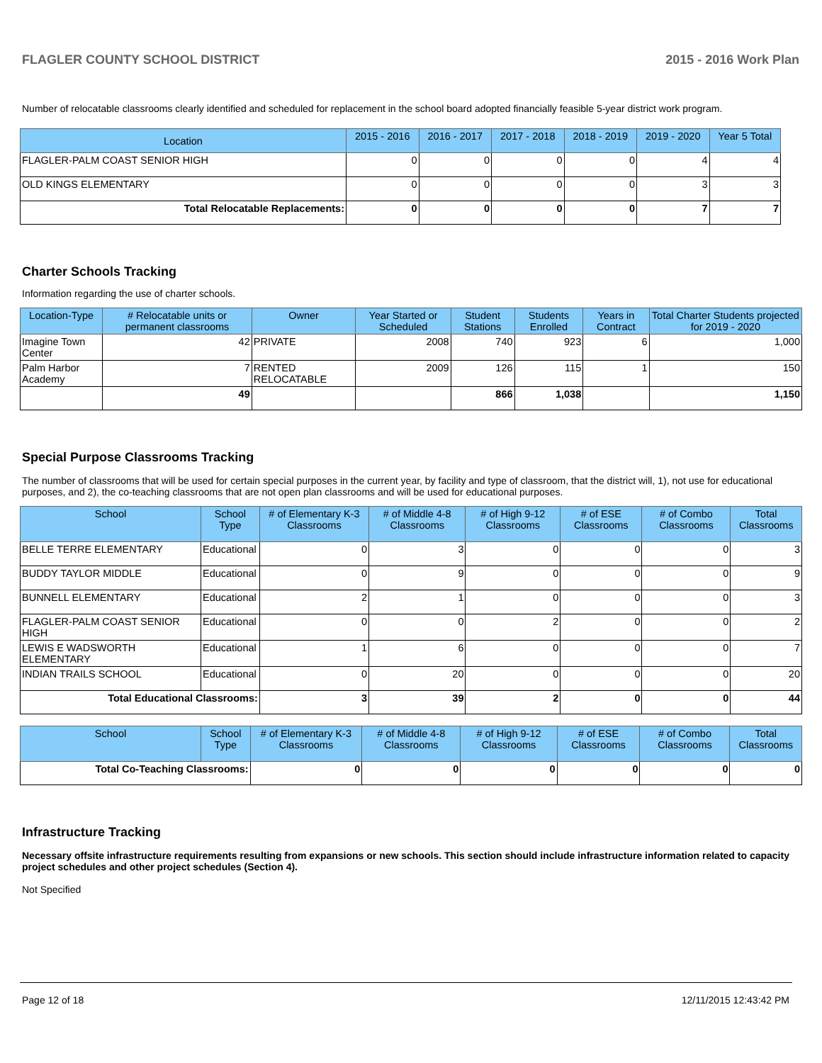FLAGLER COUNTY SCHOOL DISTRICT 2015 - 2016 Work Plan
Number of relocatable classrooms clearly identified and scheduled for replacement in the school board adopted financially feasible 5-year district work program.
| Location | 2015 - 2016 | 2016 - 2017 | 2017 - 2018 | 2018 - 2019 | 2019 - 2020 | Year 5 Total |
| --- | --- | --- | --- | --- | --- | --- |
| FLAGLER-PALM COAST SENIOR HIGH | 0 | 0 | 0 | 0 | 4 | 4 |
| OLD KINGS ELEMENTARY | 0 | 0 | 0 | 0 | 3 | 3 |
| Total Relocatable Replacements: | 0 | 0 | 0 | 0 | 7 | 7 |
Charter Schools Tracking
Information regarding the use of charter schools.
| Location-Type | # Relocatable units or permanent classrooms | Owner | Year Started or Scheduled | Student Stations | Students Enrolled | Years in Contract | Total Charter Students projected for 2019 - 2020 |
| --- | --- | --- | --- | --- | --- | --- | --- |
| Imagine Town Center | 42 | PRIVATE | 2008 | 740 | 923 | 6 | 1,000 |
| Palm Harbor Academy | 7 | RENTED RELOCATABLE | 2009 | 126 | 115 | 1 | 150 |
| | 49 | | | 866 | 1,038 | | 1,150 |
Special Purpose Classrooms Tracking
The number of classrooms that will be used for certain special purposes in the current year, by facility and type of classroom, that the district will, 1), not use for educational purposes, and 2), the co-teaching classrooms that are not open plan classrooms and will be used for educational purposes.
| School | School Type | # of Elementary K-3 Classrooms | # of Middle 4-8 Classrooms | # of High 9-12 Classrooms | # of ESE Classrooms | # of Combo Classrooms | Total Classrooms |
| --- | --- | --- | --- | --- | --- | --- | --- |
| BELLE TERRE ELEMENTARY | Educational | 0 | 3 | 0 | 0 | 0 | 3 |
| BUDDY TAYLOR MIDDLE | Educational | 0 | 9 | 0 | 0 | 0 | 9 |
| BUNNELL ELEMENTARY | Educational | 2 | 1 | 0 | 0 | 0 | 3 |
| FLAGLER-PALM COAST SENIOR HIGH | Educational | 0 | 0 | 2 | 0 | 0 | 2 |
| LEWIS E WADSWORTH ELEMENTARY | Educational | 1 | 6 | 0 | 0 | 0 | 7 |
| INDIAN TRAILS SCHOOL | Educational | 0 | 20 | 0 | 0 | 0 | 20 |
| Total Educational Classrooms: | | 3 | 39 | 2 | 0 | 0 | 44 |
| School | School Type | # of Elementary K-3 Classrooms | # of Middle 4-8 Classrooms | # of High 9-12 Classrooms | # of ESE Classrooms | # of Combo Classrooms | Total Classrooms |
| --- | --- | --- | --- | --- | --- | --- | --- |
| Total Co-Teaching Classrooms: | | 0 | 0 | 0 | 0 | 0 | 0 |
Infrastructure Tracking
Necessary offsite infrastructure requirements resulting from expansions or new schools. This section should include infrastructure information related to capacity project schedules and other project schedules (Section 4).
Not Specified
Page 12 of 18 12/11/2015 12:43:42 PM